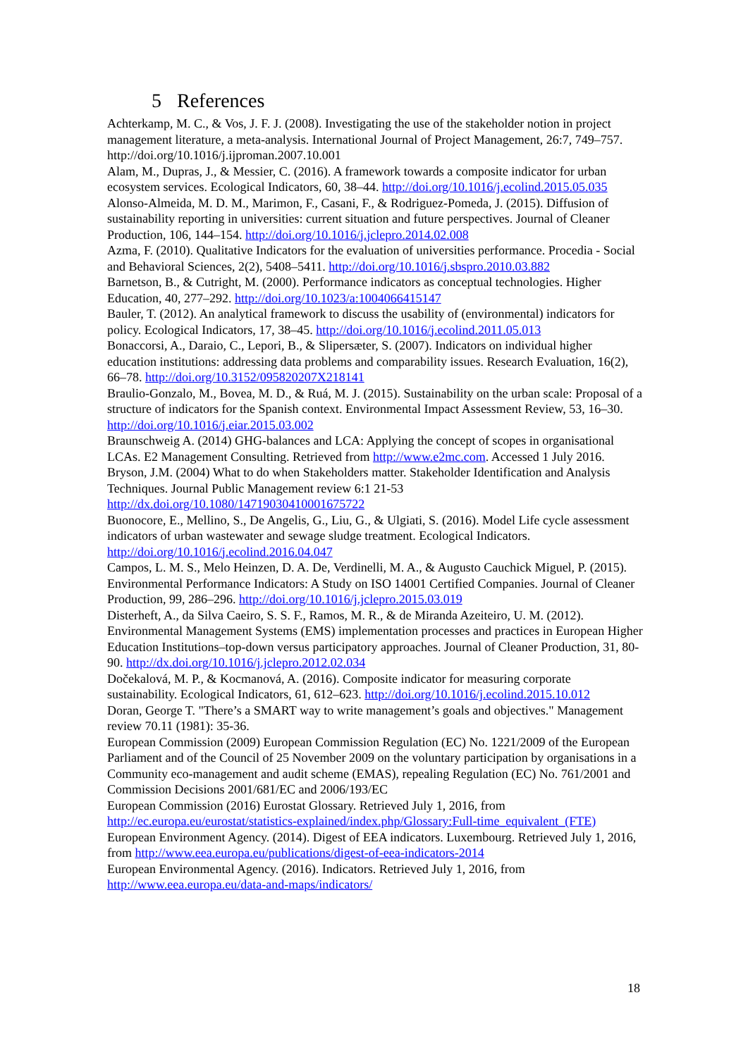5 References
Achterkamp, M. C., & Vos, J. F. J. (2008). Investigating the use of the stakeholder notion in project management literature, a meta-analysis. International Journal of Project Management, 26:7, 749–757. http://doi.org/10.1016/j.ijproman.2007.10.001
Alam, M., Dupras, J., & Messier, C. (2016). A framework towards a composite indicator for urban ecosystem services. Ecological Indicators, 60, 38–44. http://doi.org/10.1016/j.ecolind.2015.05.035
Alonso-Almeida, M. D. M., Marimon, F., Casani, F., & Rodriguez-Pomeda, J. (2015). Diffusion of sustainability reporting in universities: current situation and future perspectives. Journal of Cleaner Production, 106, 144–154. http://doi.org/10.1016/j.jclepro.2014.02.008
Azma, F. (2010). Qualitative Indicators for the evaluation of universities performance. Procedia - Social and Behavioral Sciences, 2(2), 5408–5411. http://doi.org/10.1016/j.sbspro.2010.03.882
Barnetson, B., & Cutright, M. (2000). Performance indicators as conceptual technologies. Higher Education, 40, 277–292. http://doi.org/10.1023/a:1004066415147
Bauler, T. (2012). An analytical framework to discuss the usability of (environmental) indicators for policy. Ecological Indicators, 17, 38–45. http://doi.org/10.1016/j.ecolind.2011.05.013
Bonaccorsi, A., Daraio, C., Lepori, B., & Slipersæter, S. (2007). Indicators on individual higher education institutions: addressing data problems and comparability issues. Research Evaluation, 16(2), 66–78. http://doi.org/10.3152/095820207X218141
Braulio-Gonzalo, M., Bovea, M. D., & Ruá, M. J. (2015). Sustainability on the urban scale: Proposal of a structure of indicators for the Spanish context. Environmental Impact Assessment Review, 53, 16–30. http://doi.org/10.1016/j.eiar.2015.03.002
Braunschweig A. (2014) GHG-balances and LCA: Applying the concept of scopes in organisational LCAs. E2 Management Consulting. Retrieved from http://www.e2mc.com. Accessed 1 July 2016.
Bryson, J.M. (2004) What to do when Stakeholders matter. Stakeholder Identification and Analysis Techniques. Journal Public Management review 6:1 21-53 http://dx.doi.org/10.1080/14719030410001675722
Buonocore, E., Mellino, S., De Angelis, G., Liu, G., & Ulgiati, S. (2016). Model Life cycle assessment indicators of urban wastewater and sewage sludge treatment. Ecological Indicators. http://doi.org/10.1016/j.ecolind.2016.04.047
Campos, L. M. S., Melo Heinzen, D. A. De, Verdinelli, M. A., & Augusto Cauchick Miguel, P. (2015). Environmental Performance Indicators: A Study on ISO 14001 Certified Companies. Journal of Cleaner Production, 99, 286–296. http://doi.org/10.1016/j.jclepro.2015.03.019
Disterheft, A., da Silva Caeiro, S. S. F., Ramos, M. R., & de Miranda Azeiteiro, U. M. (2012). Environmental Management Systems (EMS) implementation processes and practices in European Higher Education Institutions–top-down versus participatory approaches. Journal of Cleaner Production, 31, 80-90. http://dx.doi.org/10.1016/j.jclepro.2012.02.034
Dočekalová, M. P., & Kocmanová, A. (2016). Composite indicator for measuring corporate sustainability. Ecological Indicators, 61, 612–623. http://doi.org/10.1016/j.ecolind.2015.10.012
Doran, George T. "There’s a SMART way to write management’s goals and objectives." Management review 70.11 (1981): 35-36.
European Commission (2009) European Commission Regulation (EC) No. 1221/2009 of the European Parliament and of the Council of 25 November 2009 on the voluntary participation by organisations in a Community eco-management and audit scheme (EMAS), repealing Regulation (EC) No. 761/2001 and Commission Decisions 2001/681/EC and 2006/193/EC
European Commission (2016) Eurostat Glossary. Retrieved July 1, 2016, from http://ec.europa.eu/eurostat/statistics-explained/index.php/Glossary:Full-time_equivalent_(FTE)
European Environment Agency. (2014). Digest of EEA indicators. Luxembourg. Retrieved July 1, 2016, from http://www.eea.europa.eu/publications/digest-of-eea-indicators-2014
European Environmental Agency. (2016). Indicators. Retrieved July 1, 2016, from http://www.eea.europa.eu/data-and-maps/indicators/
18